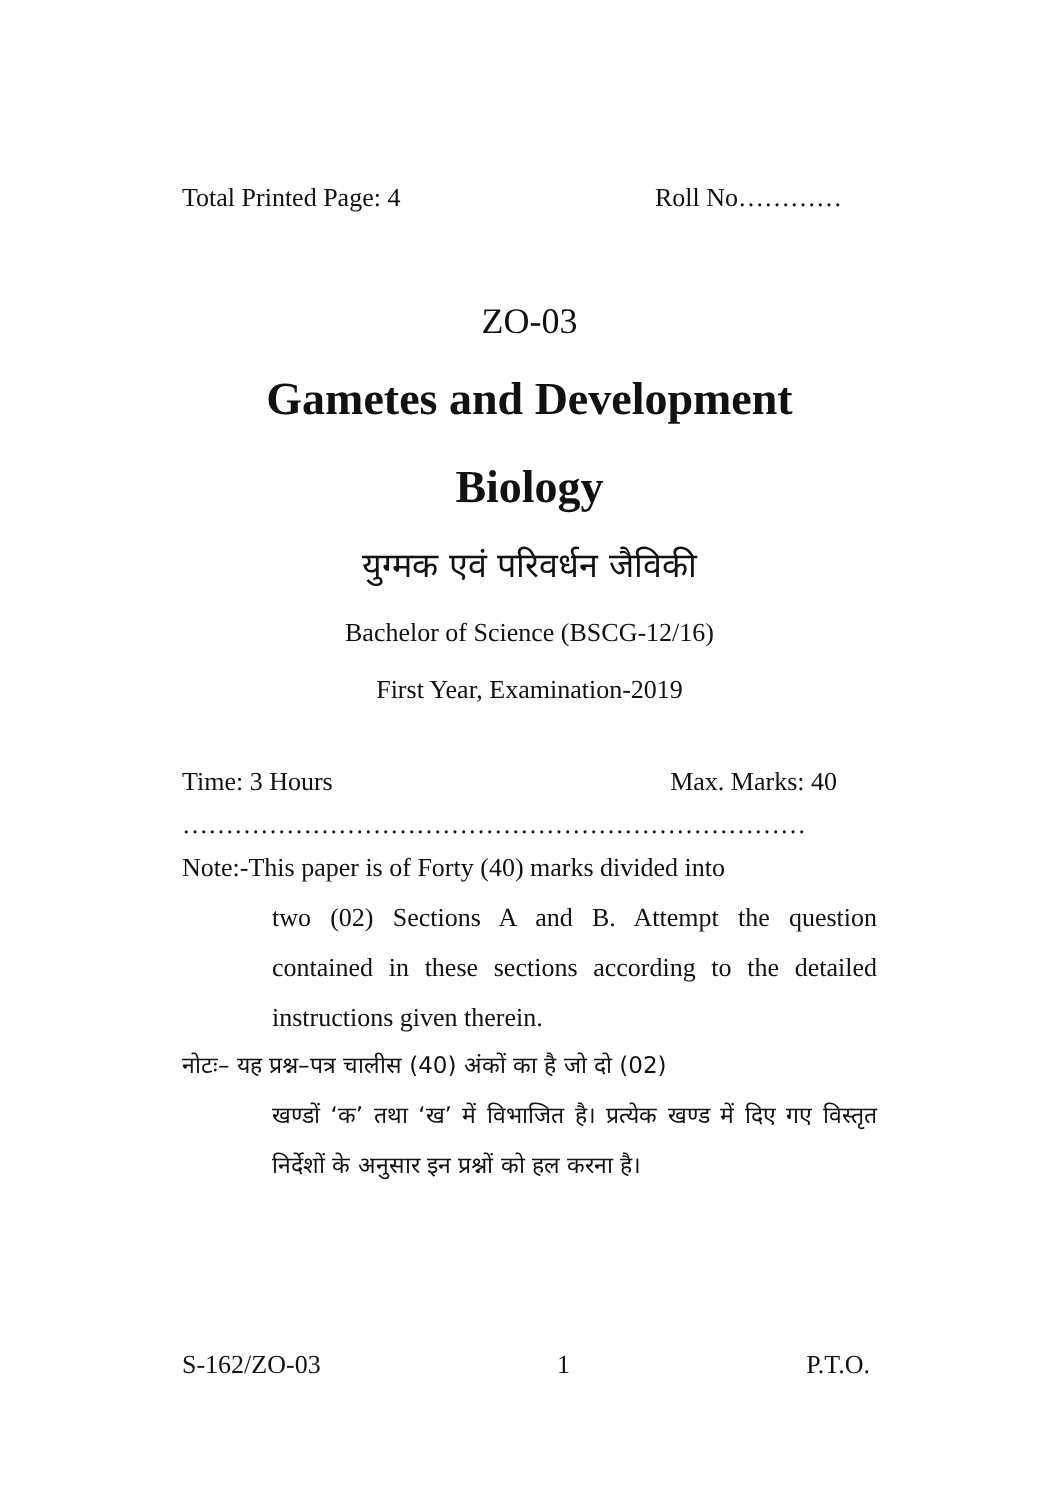Total Printed Page: 4 Roll No…………
ZO-03
Gametes and Development
Biology
युग्मक एवं परिवर्धन जैविकी
Bachelor of Science (BSCG-12/16)
First Year, Examination-2019
Time: 3 Hours Max. Marks: 40
………………………………………………………………
Note:-This paper is of Forty (40) marks divided into
two (02) Sections A and B. Attempt the question contained in these sections according to the detailed instructions given therein.
नोटः– यह प्रश्न–पत्र चालीस (40) अंकों का है जो दो (02)
खण्डों ‘क’ तथा ‘ख’ में विभाजित है। प्रत्येक खण्ड में दिए गए विस्तृत निर्देशों के अनुसार इन प्रश्नों को हल करना है।
S-162/ZO-03 1 P.T.O.